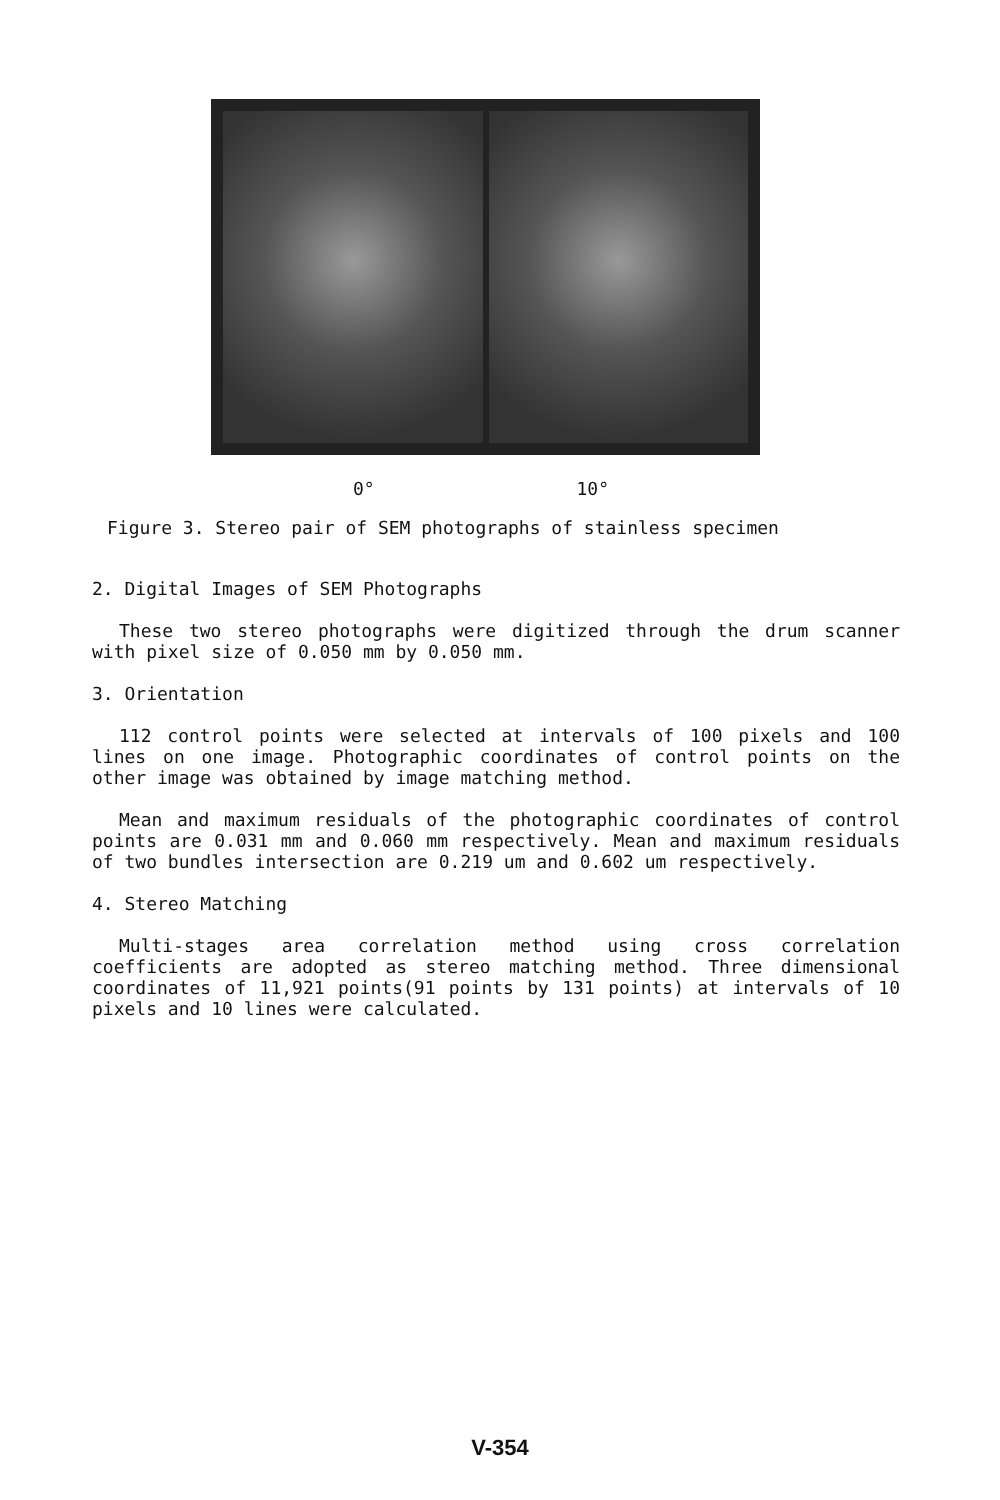0° 10°
Figure 3. Stereo pair of SEM photographs of stainless specimen
2. Digital Images of SEM Photographs
These two stereo photographs were digitized through the drum scanner with pixel size of 0.050 mm by 0.050 mm.
3. Orientation
112 control points were selected at intervals of 100 pixels and 100 lines on one image. Photographic coordinates of control points on the other image was obtained by image matching method.
Mean and maximum residuals of the photographic coordinates of control points are 0.031 mm and 0.060 mm respectively. Mean and maximum residuals of two bundles intersection are 0.219 um and 0.602 um respectively.
4. Stereo Matching
Multi-stages area correlation method using cross correlation coefficients are adopted as stereo matching method. Three dimensional coordinates of 11,921 points(91 points by 131 points) at intervals of 10 pixels and 10 lines were calculated.
V-354